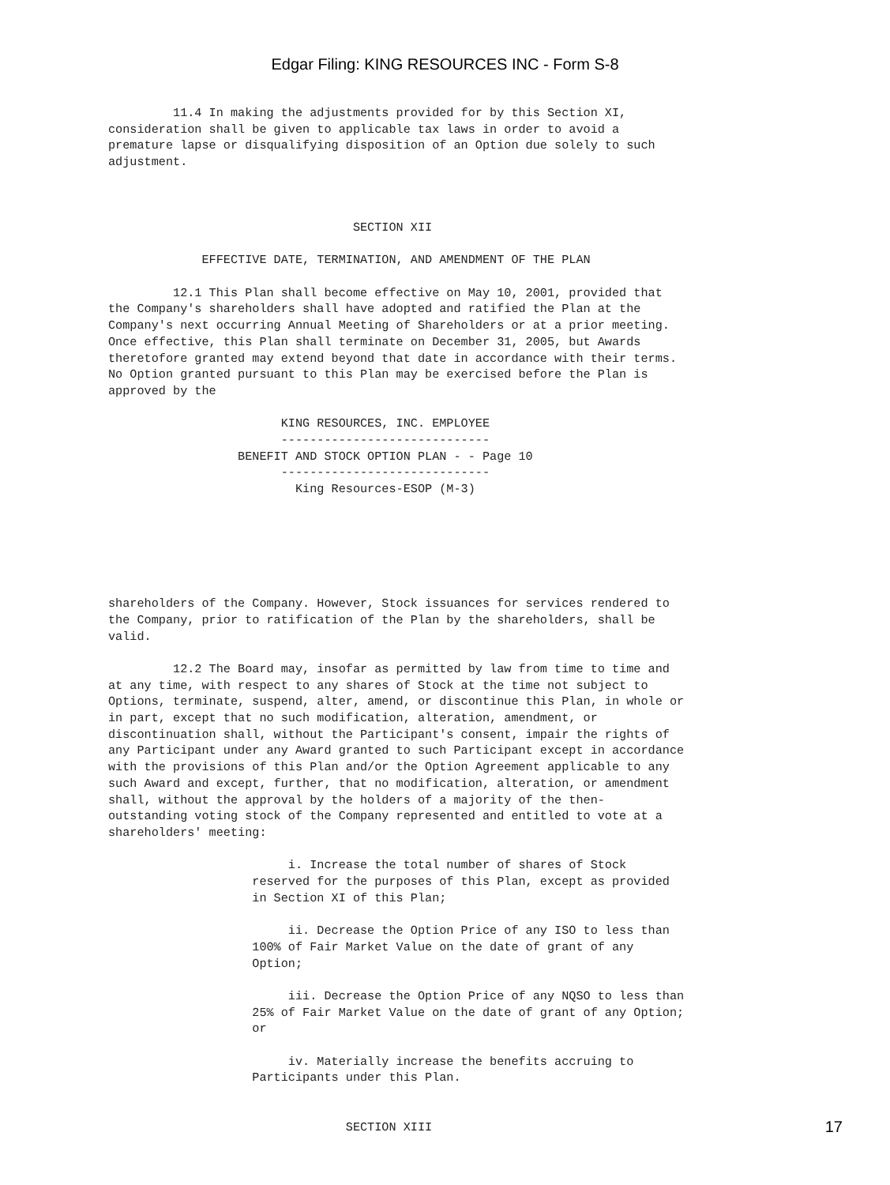Edgar Filing: KING RESOURCES INC - Form S-8
         11.4 In making the adjustments provided for by this Section XI,
consideration shall be given to applicable tax laws in order to avoid a
premature lapse or disqualifying disposition of an Option due solely to such
adjustment.



                                  SECTION XII

             EFFECTIVE DATE, TERMINATION, AND AMENDMENT OF THE PLAN

         12.1 This Plan shall become effective on May 10, 2001, provided that
the Company's shareholders shall have adopted and ratified the Plan at the
Company's next occurring Annual Meeting of Shareholders or at a prior meeting.
Once effective, this Plan shall terminate on December 31, 2005, but Awards
theretofore granted may extend beyond that date in accordance with their terms.
No Option granted pursuant to this Plan may be exercised before the Plan is
approved by the

                        KING RESOURCES, INC. EMPLOYEE
                        -----------------------------
                  BENEFIT AND STOCK OPTION PLAN - - Page 10
                        -----------------------------
                          King Resources-ESOP (M-3)






shareholders of the Company. However, Stock issuances for services rendered to
the Company, prior to ratification of the Plan by the shareholders, shall be
valid.

         12.2 The Board may, insofar as permitted by law from time to time and
at any time, with respect to any shares of Stock at the time not subject to
Options, terminate, suspend, alter, amend, or discontinue this Plan, in whole or
in part, except that no such modification, alteration, amendment, or
discontinuation shall, without the Participant's consent, impair the rights of
any Participant under any Award granted to such Participant except in accordance
with the provisions of this Plan and/or the Option Agreement applicable to any
such Award and except, further, that no modification, alteration, or amendment
shall, without the approval by the holders of a majority of the then-
outstanding voting stock of the Company represented and entitled to vote at a
shareholders' meeting:

                         i. Increase the total number of shares of Stock
                    reserved for the purposes of this Plan, except as provided
                    in Section XI of this Plan;

                         ii. Decrease the Option Price of any ISO to less than
                    100% of Fair Market Value on the date of grant of any
                    Option;

                         iii. Decrease the Option Price of any NQSO to less than
                    25% of Fair Market Value on the date of grant of any Option;
                    or

                         iv. Materially increase the benefits accruing to
                    Participants under this Plan.


                                 SECTION XIII
17